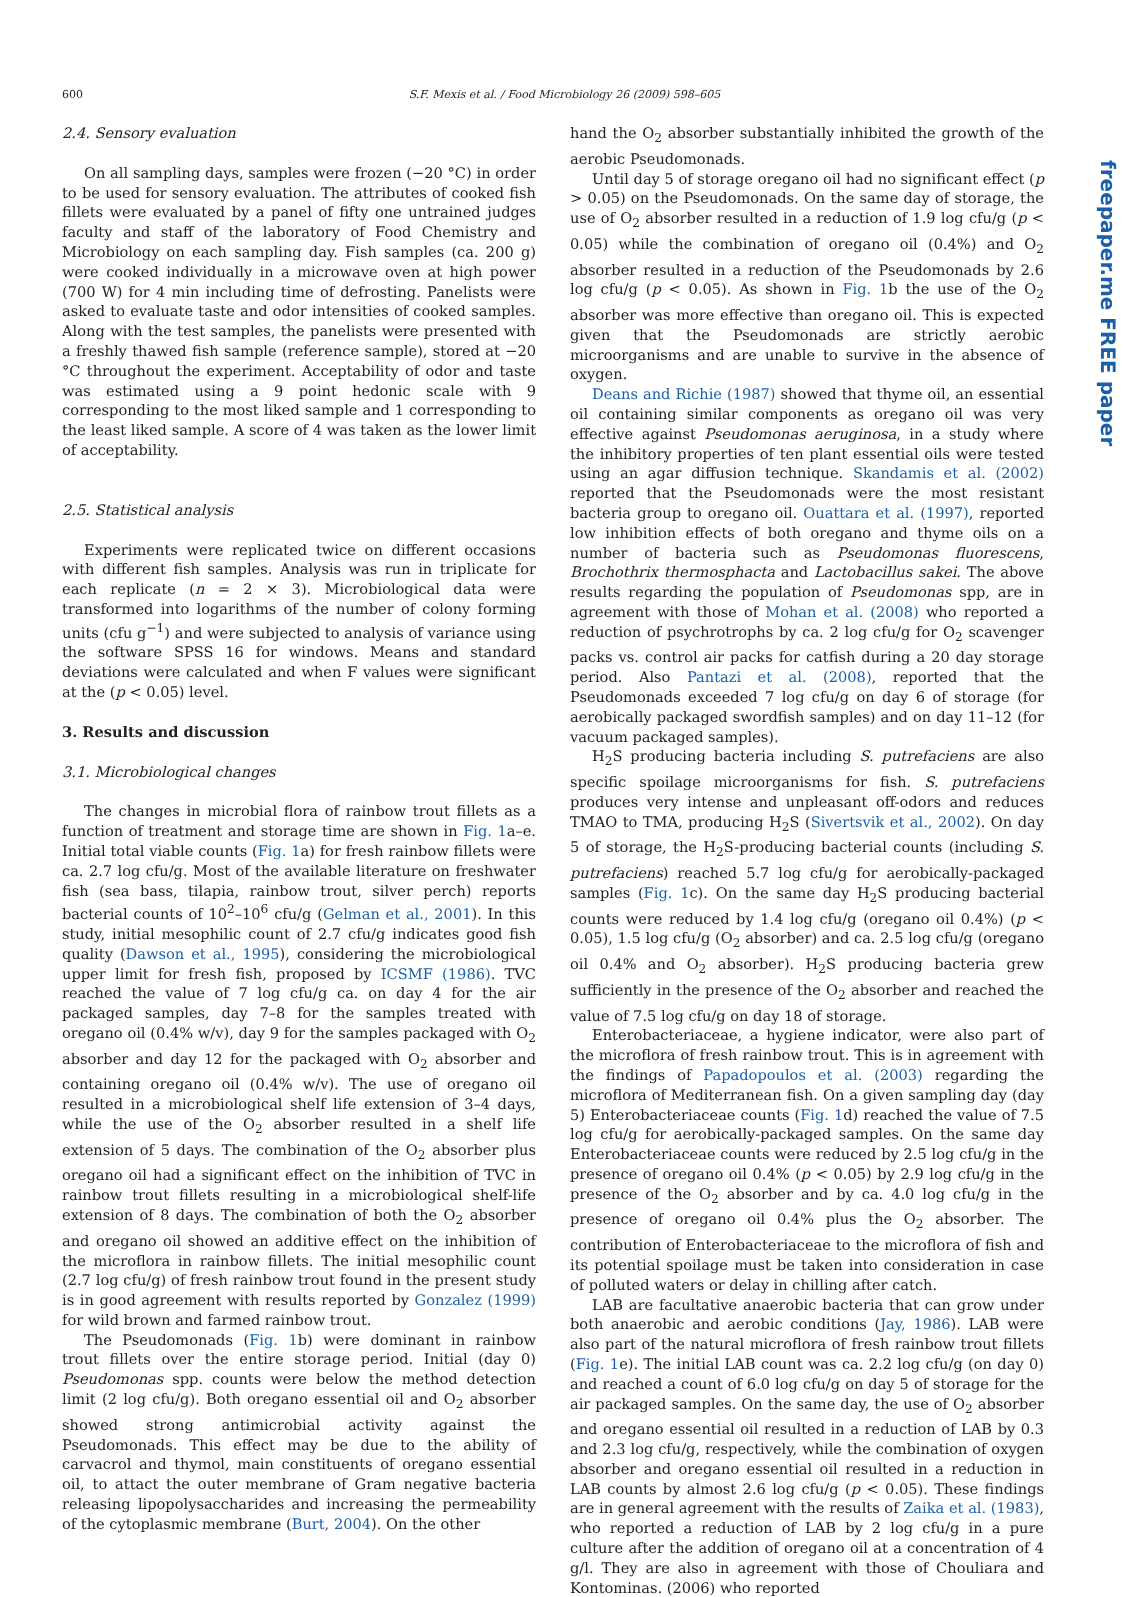600 S.F. Mexis et al. / Food Microbiology 26 (2009) 598–605
freepaper.me FREE paper
2.4. Sensory evaluation
On all sampling days, samples were frozen (−20 °C) in order to be used for sensory evaluation. The attributes of cooked fish fillets were evaluated by a panel of fifty one untrained judges faculty and staff of the laboratory of Food Chemistry and Microbiology on each sampling day. Fish samples (ca. 200 g) were cooked individually in a microwave oven at high power (700 W) for 4 min including time of defrosting. Panelists were asked to evaluate taste and odor intensities of cooked samples. Along with the test samples, the panelists were presented with a freshly thawed fish sample (reference sample), stored at −20 °C throughout the experiment. Acceptability of odor and taste was estimated using a 9 point hedonic scale with 9 corresponding to the most liked sample and 1 corresponding to the least liked sample. A score of 4 was taken as the lower limit of acceptability.
2.5. Statistical analysis
Experiments were replicated twice on different occasions with different fish samples. Analysis was run in triplicate for each replicate (n = 2 × 3). Microbiological data were transformed into logarithms of the number of colony forming units (cfu g<sup>−1</sup>) and were subjected to analysis of variance using the software SPSS 16 for windows. Means and standard deviations were calculated and when F values were significant at the (p < 0.05) level.
3. Results and discussion
3.1. Microbiological changes
The changes in microbial flora of rainbow trout fillets as a function of treatment and storage time are shown in Fig. 1a–e. Initial total viable counts (Fig. 1a) for fresh rainbow fillets were ca. 2.7 log cfu/g. Most of the available literature on freshwater fish (sea bass, tilapia, rainbow trout, silver perch) reports bacterial counts of 10<sup>2</sup>–10<sup>6</sup> cfu/g (Gelman et al., 2001). In this study, initial mesophilic count of 2.7 cfu/g indicates good fish quality (Dawson et al., 1995), considering the microbiological upper limit for fresh fish, proposed by ICSMF (1986). TVC reached the value of 7 log cfu/g ca. on day 4 for the air packaged samples, day 7–8 for the samples treated with oregano oil (0.4% w/v), day 9 for the samples packaged with O<sub>2</sub> absorber and day 12 for the packaged with O<sub>2</sub> absorber and containing oregano oil (0.4% w/v). The use of oregano oil resulted in a microbiological shelf life extension of 3–4 days, while the use of the O<sub>2</sub> absorber resulted in a shelf life extension of 5 days. The combination of the O<sub>2</sub> absorber plus oregano oil had a significant effect on the inhibition of TVC in rainbow trout fillets resulting in a microbiological shelf-life extension of 8 days. The combination of both the O<sub>2</sub> absorber and oregano oil showed an additive effect on the inhibition of the microflora in rainbow fillets. The initial mesophilic count (2.7 log cfu/g) of fresh rainbow trout found in the present study is in good agreement with results reported by Gonzalez (1999) for wild brown and farmed rainbow trout.
The Pseudomonads (Fig. 1b) were dominant in rainbow trout fillets over the entire storage period. Initial (day 0) Pseudomonas spp. counts were below the method detection limit (2 log cfu/g). Both oregano essential oil and O<sub>2</sub> absorber showed strong antimicrobial activity against the Pseudomonads. This effect may be due to the ability of carvacrol and thymol, main constituents of oregano essential oil, to attact the outer membrane of Gram negative bacteria releasing lipopolysaccharides and increasing the permeability of the cytoplasmic membrane (Burt, 2004). On the other
hand the O<sub>2</sub> absorber substantially inhibited the growth of the aerobic Pseudomonads.
Until day 5 of storage oregano oil had no significant effect (p > 0.05) on the Pseudomonads. On the same day of storage, the use of O<sub>2</sub> absorber resulted in a reduction of 1.9 log cfu/g (p < 0.05) while the combination of oregano oil (0.4%) and O<sub>2</sub> absorber resulted in a reduction of the Pseudomonads by 2.6 log cfu/g (p < 0.05). As shown in Fig. 1b the use of the O<sub>2</sub> absorber was more effective than oregano oil. This is expected given that the Pseudomonads are strictly aerobic microorganisms and are unable to survive in the absence of oxygen.
Deans and Richie (1987) showed that thyme oil, an essential oil containing similar components as oregano oil was very effective against Pseudomonas aeruginosa, in a study where the inhibitory properties of ten plant essential oils were tested using an agar diffusion technique. Skandamis et al. (2002) reported that the Pseudomonads were the most resistant bacteria group to oregano oil. Ouattara et al. (1997), reported low inhibition effects of both oregano and thyme oils on a number of bacteria such as Pseudomonas fluorescens, Brochothrix thermosphacta and Lactobacillus sakei. The above results regarding the population of Pseudomonas spp, are in agreement with those of Mohan et al. (2008) who reported a reduction of psychrotrophs by ca. 2 log cfu/g for O<sub>2</sub> scavenger packs vs. control air packs for catfish during a 20 day storage period. Also Pantazi et al. (2008), reported that the Pseudomonads exceeded 7 log cfu/g on day 6 of storage (for aerobically packaged swordfish samples) and on day 11–12 (for vacuum packaged samples).
H<sub>2</sub>S producing bacteria including S. putrefaciens are also specific spoilage microorganisms for fish. S. putrefaciens produces very intense and unpleasant off-odors and reduces TMAO to TMA, producing H<sub>2</sub>S (Sivertsvik et al., 2002). On day 5 of storage, the H<sub>2</sub>S-producing bacterial counts (including S. putrefaciens) reached 5.7 log cfu/g for aerobically-packaged samples (Fig. 1c). On the same day H<sub>2</sub>S producing bacterial counts were reduced by 1.4 log cfu/g (oregano oil 0.4%) (p < 0.05), 1.5 log cfu/g (O<sub>2</sub> absorber) and ca. 2.5 log cfu/g (oregano oil 0.4% and O<sub>2</sub> absorber). H<sub>2</sub>S producing bacteria grew sufficiently in the presence of the O<sub>2</sub> absorber and reached the value of 7.5 log cfu/g on day 18 of storage.
Enterobacteriaceae, a hygiene indicator, were also part of the microflora of fresh rainbow trout. This is in agreement with the findings of Papadopoulos et al. (2003) regarding the microflora of Mediterranean fish. On a given sampling day (day 5) Enterobacteriaceae counts (Fig. 1d) reached the value of 7.5 log cfu/g for aerobically-packaged samples. On the same day Enterobacteriaceae counts were reduced by 2.5 log cfu/g in the presence of oregano oil 0.4% (p < 0.05) by 2.9 log cfu/g in the presence of the O<sub>2</sub> absorber and by ca. 4.0 log cfu/g in the presence of oregano oil 0.4% plus the O<sub>2</sub> absorber. The contribution of Enterobacteriaceae to the microflora of fish and its potential spoilage must be taken into consideration in case of polluted waters or delay in chilling after catch.
LAB are facultative anaerobic bacteria that can grow under both anaerobic and aerobic conditions (Jay, 1986). LAB were also part of the natural microflora of fresh rainbow trout fillets (Fig. 1e). The initial LAB count was ca. 2.2 log cfu/g (on day 0) and reached a count of 6.0 log cfu/g on day 5 of storage for the air packaged samples. On the same day, the use of O<sub>2</sub> absorber and oregano essential oil resulted in a reduction of LAB by 0.3 and 2.3 log cfu/g, respectively, while the combination of oxygen absorber and oregano essential oil resulted in a reduction in LAB counts by almost 2.6 log cfu/g (p < 0.05). These findings are in general agreement with the results of Zaika et al. (1983), who reported a reduction of LAB by 2 log cfu/g in a pure culture after the addition of oregano oil at a concentration of 4 g/l. They are also in agreement with those of Chouliara and Kontominas. (2006) who reported